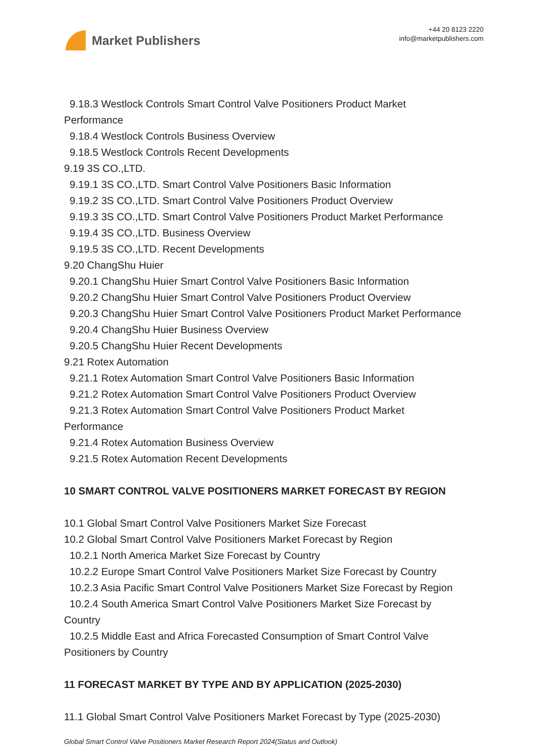Market Publishers
+44 20 8123 2220
info@marketpublishers.com
9.18.3 Westlock Controls Smart Control Valve Positioners Product Market
Performance
9.18.4 Westlock Controls Business Overview
9.18.5 Westlock Controls Recent Developments
9.19 3S CO.,LTD.
9.19.1 3S CO.,LTD. Smart Control Valve Positioners Basic Information
9.19.2 3S CO.,LTD. Smart Control Valve Positioners Product Overview
9.19.3 3S CO.,LTD. Smart Control Valve Positioners Product Market Performance
9.19.4 3S CO.,LTD. Business Overview
9.19.5 3S CO.,LTD. Recent Developments
9.20 ChangShu Huier
9.20.1 ChangShu Huier Smart Control Valve Positioners Basic Information
9.20.2 ChangShu Huier Smart Control Valve Positioners Product Overview
9.20.3 ChangShu Huier Smart Control Valve Positioners Product Market Performance
9.20.4 ChangShu Huier Business Overview
9.20.5 ChangShu Huier Recent Developments
9.21 Rotex Automation
9.21.1 Rotex Automation Smart Control Valve Positioners Basic Information
9.21.2 Rotex Automation Smart Control Valve Positioners Product Overview
9.21.3 Rotex Automation Smart Control Valve Positioners Product Market
Performance
9.21.4 Rotex Automation Business Overview
9.21.5 Rotex Automation Recent Developments
10 SMART CONTROL VALVE POSITIONERS MARKET FORECAST BY REGION
10.1 Global Smart Control Valve Positioners Market Size Forecast
10.2 Global Smart Control Valve Positioners Market Forecast by Region
10.2.1 North America Market Size Forecast by Country
10.2.2 Europe Smart Control Valve Positioners Market Size Forecast by Country
10.2.3 Asia Pacific Smart Control Valve Positioners Market Size Forecast by Region
10.2.4 South America Smart Control Valve Positioners Market Size Forecast by
Country
10.2.5 Middle East and Africa Forecasted Consumption of Smart Control Valve
Positioners by Country
11 FORECAST MARKET BY TYPE AND BY APPLICATION (2025-2030)
11.1 Global Smart Control Valve Positioners Market Forecast by Type (2025-2030)
Global Smart Control Valve Positioners Market Research Report 2024(Status and Outlook)